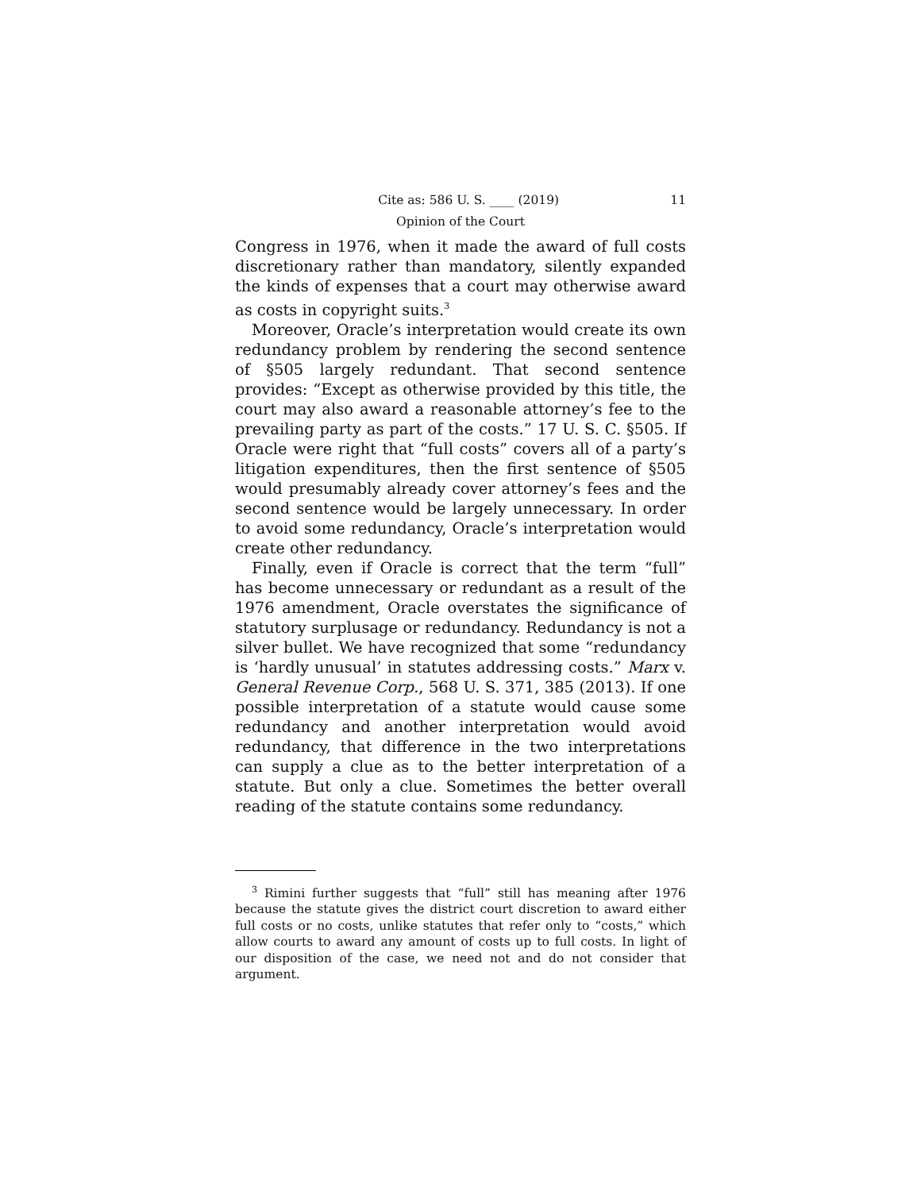Cite as: 586 U. S. ____ (2019) 11
Opinion of the Court
Congress in 1976, when it made the award of full costs discretionary rather than mandatory, silently expanded the kinds of expenses that a court may otherwise award as costs in copyright suits.<sup>3</sup>
Moreover, Oracle’s interpretation would create its own redundancy problem by rendering the second sentence of §505 largely redundant. That second sentence provides: “Except as otherwise provided by this title, the court may also award a reasonable attorney’s fee to the prevailing party as part of the costs.” 17 U. S. C. §505. If Oracle were right that “full costs” covers all of a party’s litigation expenditures, then the first sentence of §505 would presumably already cover attorney’s fees and the second sentence would be largely unnecessary. In order to avoid some redundancy, Oracle’s interpretation would create other redundancy.
Finally, even if Oracle is correct that the term “full” has become unnecessary or redundant as a result of the 1976 amendment, Oracle overstates the significance of statutory surplusage or redundancy. Redundancy is not a silver bullet. We have recognized that some “redundancy is ‘hardly unusual’ in statutes addressing costs.” Marx v. General Revenue Corp., 568 U. S. 371, 385 (2013). If one possible interpretation of a statute would cause some redundancy and another interpretation would avoid redundancy, that difference in the two interpretations can supply a clue as to the better interpretation of a statute. But only a clue. Sometimes the better overall reading of the statute contains some redundancy.
<sup>3</sup> Rimini further suggests that “full” still has meaning after 1976 because the statute gives the district court discretion to award either full costs or no costs, unlike statutes that refer only to “costs,” which allow courts to award any amount of costs up to full costs. In light of our disposition of the case, we need not and do not consider that argument.